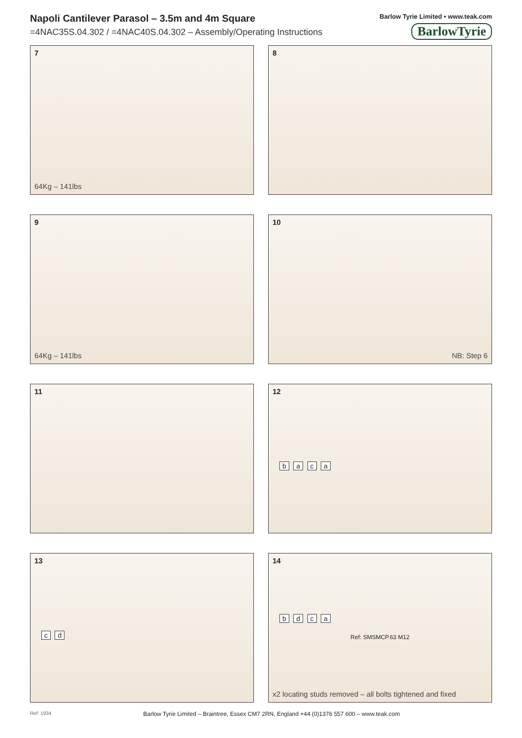Napoli Cantilever Parasol – 3.5m and 4m Square
=4NAC35S.04.302 / =4NAC40S.04.302 – Assembly/Operating Instructions
Barlow Tyrie Limited • www.teak.com
BarlowTyrie
7
64Kg – 141lbs
8
9
64Kg – 141lbs
10
NB: Step 6
11
12
b a c a
13
c d
14
b d c a
Ref: SMSMCP.63 M12
x2 locating studs removed – all bolts tightened and fixed
Ref: 1934
Barlow Tyrie Limited – Braintree, Essex CM7 2RN, England +44 (0)1376 557 600 – www.teak.com